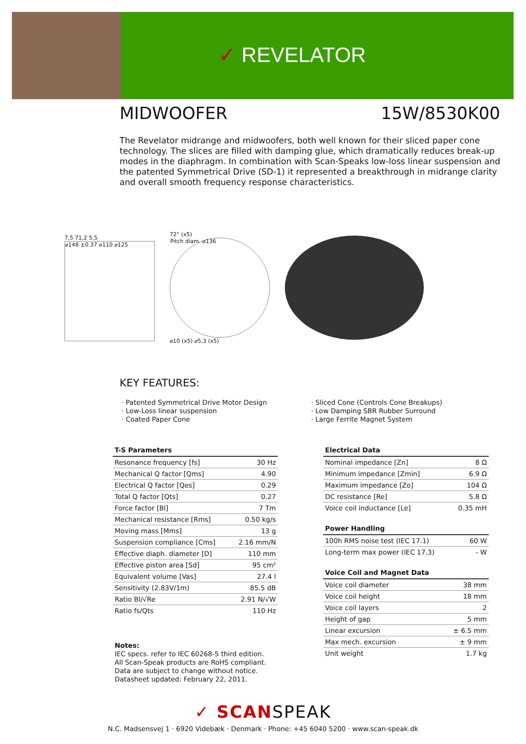✓ REVELATOR
MIDWOOFER 15W/8530K00
The Revelator midrange and midwoofers, both well known for their sliced paper cone technology. The slices are filled with damping glue, which dramatically reduces break-up modes in the diaphragm. In combination with Scan-Speaks low-loss linear suspension and the patented Symmetrical Drive (SD-1) it represented a breakthrough in midrange clarity and overall smooth frequency response characteristics.
7,5 71,2 5,5
⌀148 ±0.37 ⌀110 ⌀125
72° (x5)
Pitch diam. ⌀136
⌀10 (x5) ⌀5,3 (x5)
KEY FEATURES:
· Patented Symmetrical Drive Motor Design
· Low-Loss linear suspension
· Coated Paper Cone
· Sliced Cone (Controls Cone Breakups)
· Low Damping SBR Rubber Surround
· Large Ferrite Magnet System
| T-S Parameters | |
| --- | --- |
| Resonance frequency [fs] | 30 Hz |
| Mechanical Q factor [Qms] | 4.90 |
| Electrical Q factor [Qes] | 0.29 |
| Total Q factor [Qts] | 0.27 |
| Force factor [Bl] | 7 Tm |
| Mechanical resistance [Rms] | 0.50 kg/s |
| Moving mass [Mms] | 13 g |
| Suspension compliance [Cms] | 2.16 mm/N |
| Effective diaph. diameter [D] | 110 mm |
| Effective piston area [Sd] | 95 cm² |
| Equivalent volume [Vas] | 27.4 l |
| Sensitivity (2.83V/1m) | 85.5 dB |
| Ratio Bl/√Re | 2.91 N/√W |
| Ratio fs/Qts | 110 Hz |
| Electrical Data | |
| --- | --- |
| Nominal impedance [Zn] | 8 Ω |
| Minimum impedance [Zmin] | 6.9 Ω |
| Maximum impedance [Zo] | 104 Ω |
| DC resistance [Re] | 5.8 Ω |
| Voice coil inductance [Le] | 0.35 mH |
| Power Handling | |
| 100h RMS noise test (IEC 17.1) | 60 W |
| Long-term max power (IEC 17.3) | - W |
| Voice Coil and Magnet Data | |
| Voice coil diameter | 38 mm |
| Voice coil height | 18 mm |
| Voice coil layers | 2 |
| Height of gap | 5 mm |
| Linear excursion | ± 6.5 mm |
| Max mech. excursion | ± 9 mm |
| Unit weight | 1.7 kg |
Notes:
IEC specs. refer to IEC 60268-5 third edition.
All Scan-Speak products are RoHS compliant.
Data are subject to change without notice.
Datasheet updated: February 22, 2011.
✓ SCANSPEAK
N.C. Madsensvej 1 · 6920 Videbæk · Denmark · Phone: +45 6040 5200 · www.scan-speak.dk